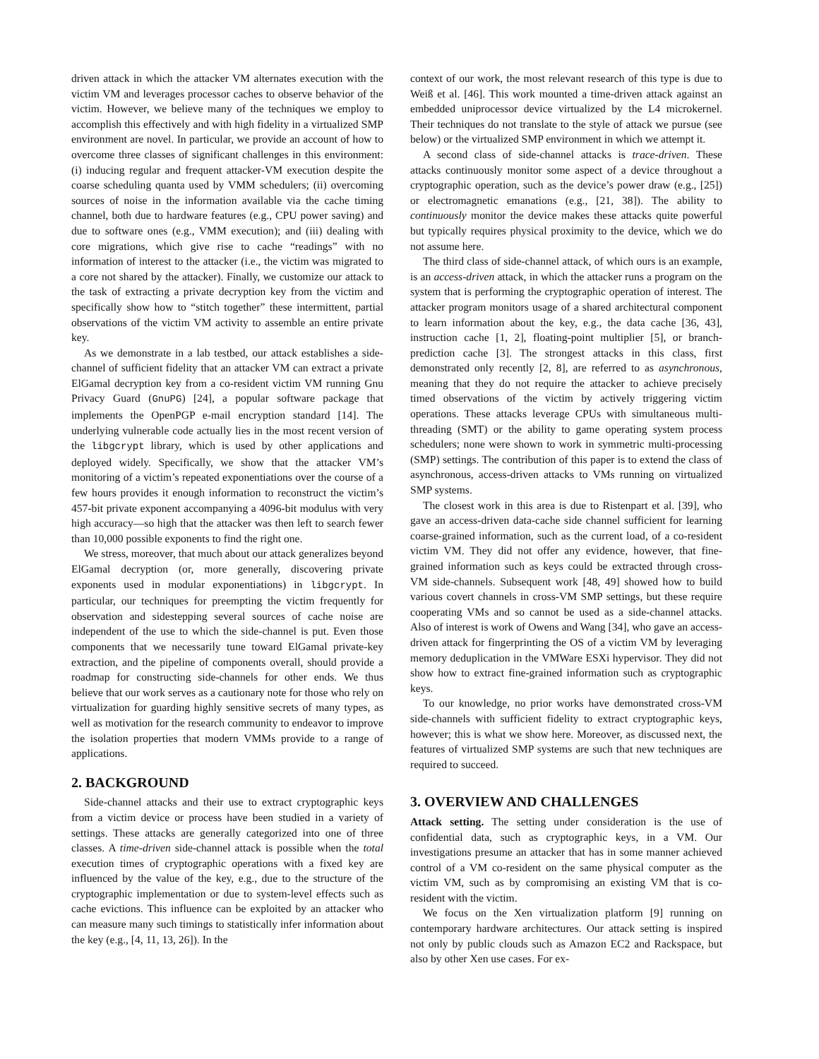driven attack in which the attacker VM alternates execution with the victim VM and leverages processor caches to observe behavior of the victim. However, we believe many of the techniques we employ to accomplish this effectively and with high fidelity in a virtualized SMP environment are novel. In particular, we provide an account of how to overcome three classes of significant challenges in this environment: (i) inducing regular and frequent attacker-VM execution despite the coarse scheduling quanta used by VMM schedulers; (ii) overcoming sources of noise in the information available via the cache timing channel, both due to hardware features (e.g., CPU power saving) and due to software ones (e.g., VMM execution); and (iii) dealing with core migrations, which give rise to cache “readings” with no information of interest to the attacker (i.e., the victim was migrated to a core not shared by the attacker). Finally, we customize our attack to the task of extracting a private decryption key from the victim and specifically show how to “stitch together” these intermittent, partial observations of the victim VM activity to assemble an entire private key.
As we demonstrate in a lab testbed, our attack establishes a side-channel of sufficient fidelity that an attacker VM can extract a private ElGamal decryption key from a co-resident victim VM running Gnu Privacy Guard (GnuPG) [24], a popular software package that implements the OpenPGP e-mail encryption standard [14]. The underlying vulnerable code actually lies in the most recent version of the libgcrypt library, which is used by other applications and deployed widely. Specifically, we show that the attacker VM’s monitoring of a victim’s repeated exponentiations over the course of a few hours provides it enough information to reconstruct the victim’s 457-bit private exponent accompanying a 4096-bit modulus with very high accuracy—so high that the attacker was then left to search fewer than 10,000 possible exponents to find the right one.
We stress, moreover, that much about our attack generalizes beyond ElGamal decryption (or, more generally, discovering private exponents used in modular exponentiations) in libgcrypt. In particular, our techniques for preempting the victim frequently for observation and sidestepping several sources of cache noise are independent of the use to which the side-channel is put. Even those components that we necessarily tune toward ElGamal private-key extraction, and the pipeline of components overall, should provide a roadmap for constructing side-channels for other ends. We thus believe that our work serves as a cautionary note for those who rely on virtualization for guarding highly sensitive secrets of many types, as well as motivation for the research community to endeavor to improve the isolation properties that modern VMMs provide to a range of applications.
2. BACKGROUND
Side-channel attacks and their use to extract cryptographic keys from a victim device or process have been studied in a variety of settings. These attacks are generally categorized into one of three classes. A time-driven side-channel attack is possible when the total execution times of cryptographic operations with a fixed key are influenced by the value of the key, e.g., due to the structure of the cryptographic implementation or due to system-level effects such as cache evictions. This influence can be exploited by an attacker who can measure many such timings to statistically infer information about the key (e.g., [4, 11, 13, 26]). In the
context of our work, the most relevant research of this type is due to Weiß et al. [46]. This work mounted a time-driven attack against an embedded uniprocessor device virtualized by the L4 microkernel. Their techniques do not translate to the style of attack we pursue (see below) or the virtualized SMP environment in which we attempt it.
A second class of side-channel attacks is trace-driven. These attacks continuously monitor some aspect of a device throughout a cryptographic operation, such as the device’s power draw (e.g., [25]) or electromagnetic emanations (e.g., [21, 38]). The ability to continuously monitor the device makes these attacks quite powerful but typically requires physical proximity to the device, which we do not assume here.
The third class of side-channel attack, of which ours is an example, is an access-driven attack, in which the attacker runs a program on the system that is performing the cryptographic operation of interest. The attacker program monitors usage of a shared architectural component to learn information about the key, e.g., the data cache [36, 43], instruction cache [1, 2], floating-point multiplier [5], or branch-prediction cache [3]. The strongest attacks in this class, first demonstrated only recently [2, 8], are referred to as asynchronous, meaning that they do not require the attacker to achieve precisely timed observations of the victim by actively triggering victim operations. These attacks leverage CPUs with simultaneous multi-threading (SMT) or the ability to game operating system process schedulers; none were shown to work in symmetric multi-processing (SMP) settings. The contribution of this paper is to extend the class of asynchronous, access-driven attacks to VMs running on virtualized SMP systems.
The closest work in this area is due to Ristenpart et al. [39], who gave an access-driven data-cache side channel sufficient for learning coarse-grained information, such as the current load, of a co-resident victim VM. They did not offer any evidence, however, that fine-grained information such as keys could be extracted through cross-VM side-channels. Subsequent work [48, 49] showed how to build various covert channels in cross-VM SMP settings, but these require cooperating VMs and so cannot be used as a side-channel attacks. Also of interest is work of Owens and Wang [34], who gave an access-driven attack for fingerprinting the OS of a victim VM by leveraging memory deduplication in the VMWare ESXi hypervisor. They did not show how to extract fine-grained information such as cryptographic keys.
To our knowledge, no prior works have demonstrated cross-VM side-channels with sufficient fidelity to extract cryptographic keys, however; this is what we show here. Moreover, as discussed next, the features of virtualized SMP systems are such that new techniques are required to succeed.
3. OVERVIEW AND CHALLENGES
Attack setting. The setting under consideration is the use of confidential data, such as cryptographic keys, in a VM. Our investigations presume an attacker that has in some manner achieved control of a VM co-resident on the same physical computer as the victim VM, such as by compromising an existing VM that is co-resident with the victim.
We focus on the Xen virtualization platform [9] running on contemporary hardware architectures. Our attack setting is inspired not only by public clouds such as Amazon EC2 and Rackspace, but also by other Xen use cases. For ex-